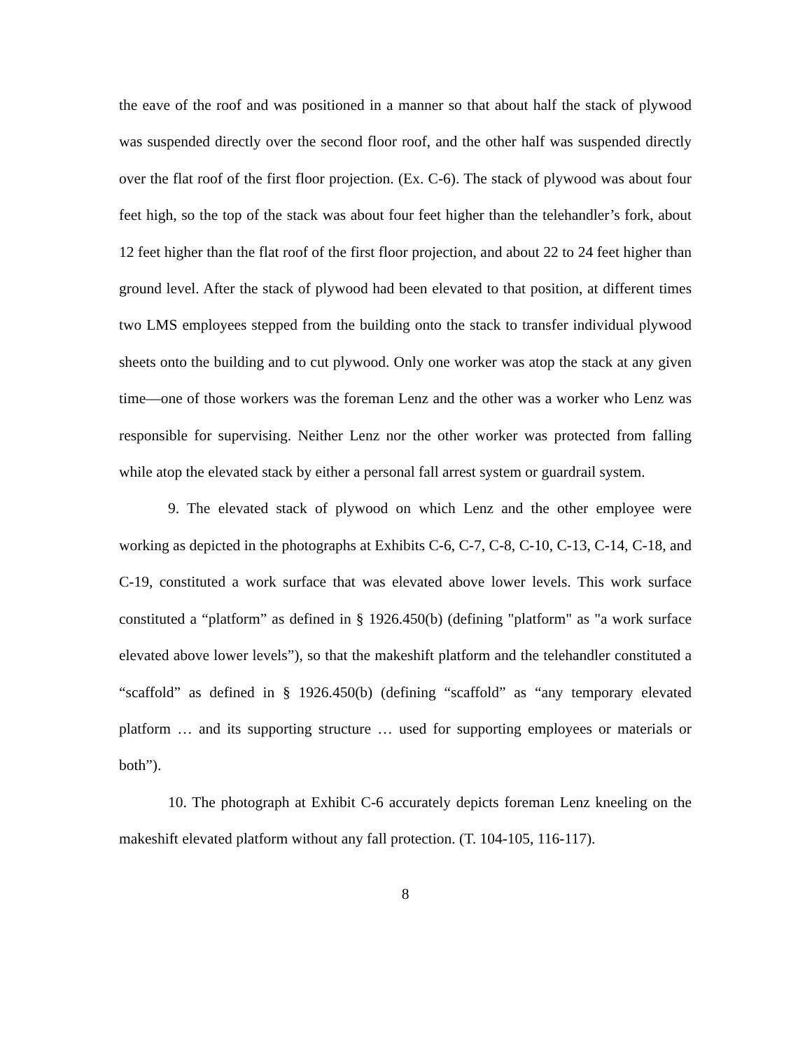the eave of the roof and was positioned in a manner so that about half the stack of plywood was suspended directly over the second floor roof, and the other half was suspended directly over the flat roof of the first floor projection. (Ex. C-6). The stack of plywood was about four feet high, so the top of the stack was about four feet higher than the telehandler’s fork, about 12 feet higher than the flat roof of the first floor projection, and about 22 to 24 feet higher than ground level. After the stack of plywood had been elevated to that position, at different times two LMS employees stepped from the building onto the stack to transfer individual plywood sheets onto the building and to cut plywood. Only one worker was atop the stack at any given time—one of those workers was the foreman Lenz and the other was a worker who Lenz was responsible for supervising. Neither Lenz nor the other worker was protected from falling while atop the elevated stack by either a personal fall arrest system or guardrail system.
9. The elevated stack of plywood on which Lenz and the other employee were working as depicted in the photographs at Exhibits C-6, C-7, C-8, C-10, C-13, C-14, C-18, and C-19, constituted a work surface that was elevated above lower levels. This work surface constituted a “platform” as defined in § 1926.450(b) (defining "platform" as "a work surface elevated above lower levels”), so that the makeshift platform and the telehandler constituted a “scaffold” as defined in § 1926.450(b) (defining “scaffold” as “any temporary elevated platform … and its supporting structure … used for supporting employees or materials or both”).
10. The photograph at Exhibit C-6 accurately depicts foreman Lenz kneeling on the makeshift elevated platform without any fall protection. (T. 104-105, 116-117).
8